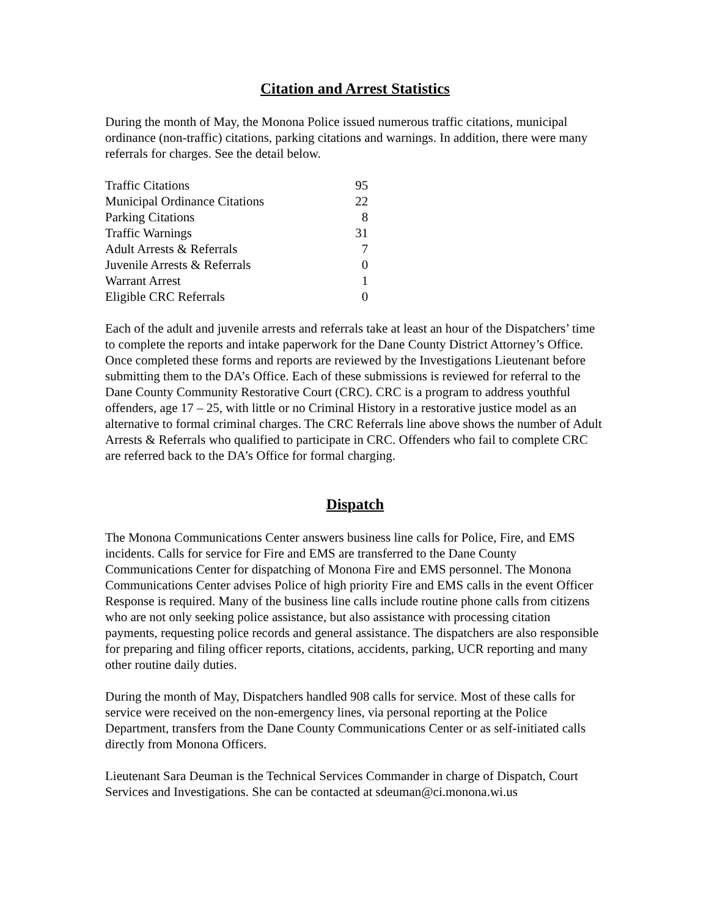Citation and Arrest Statistics
During the month of May, the Monona Police issued numerous traffic citations, municipal ordinance (non-traffic) citations, parking citations and warnings. In addition, there were many referrals for charges. See the detail below.
| Traffic Citations | 95 |
| Municipal Ordinance Citations | 22 |
| Parking Citations | 8 |
| Traffic Warnings | 31 |
| Adult Arrests & Referrals | 7 |
| Juvenile Arrests & Referrals | 0 |
| Warrant Arrest | 1 |
| Eligible CRC Referrals | 0 |
Each of the adult and juvenile arrests and referrals take at least an hour of the Dispatchers’ time to complete the reports and intake paperwork for the Dane County District Attorney’s Office. Once completed these forms and reports are reviewed by the Investigations Lieutenant before submitting them to the DA’s Office. Each of these submissions is reviewed for referral to the Dane County Community Restorative Court (CRC). CRC is a program to address youthful offenders, age 17 – 25, with little or no Criminal History in a restorative justice model as an alternative to formal criminal charges. The CRC Referrals line above shows the number of Adult Arrests & Referrals who qualified to participate in CRC. Offenders who fail to complete CRC are referred back to the DA’s Office for formal charging.
Dispatch
The Monona Communications Center answers business line calls for Police, Fire, and EMS incidents. Calls for service for Fire and EMS are transferred to the Dane County Communications Center for dispatching of Monona Fire and EMS personnel. The Monona Communications Center advises Police of high priority Fire and EMS calls in the event Officer Response is required. Many of the business line calls include routine phone calls from citizens who are not only seeking police assistance, but also assistance with processing citation payments, requesting police records and general assistance. The dispatchers are also responsible for preparing and filing officer reports, citations, accidents, parking, UCR reporting and many other routine daily duties.
During the month of May, Dispatchers handled 908 calls for service. Most of these calls for service were received on the non-emergency lines, via personal reporting at the Police Department, transfers from the Dane County Communications Center or as self-initiated calls directly from Monona Officers.
Lieutenant Sara Deuman is the Technical Services Commander in charge of Dispatch, Court Services and Investigations. She can be contacted at sdeuman@ci.monona.wi.us